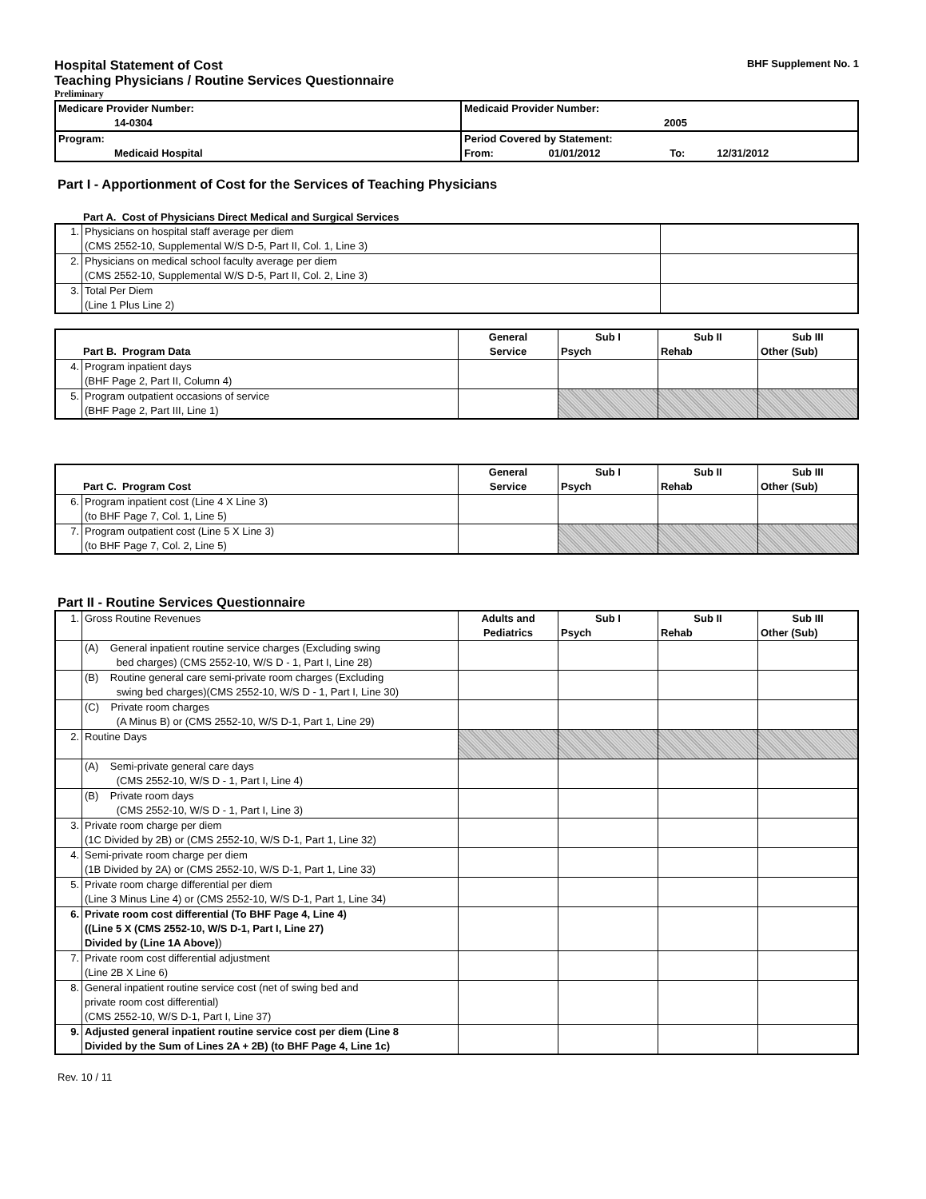Hospital Statement of Cost BHF Supplement No. 1
Teaching Physicians / Routine Services Questionnaire
Preliminary
| Medicare Provider Number: 14-0304 | Medicaid Provider Number: 2005 |
| Program: Medicaid Hospital | Period Covered by Statement: From: 01/01/2012 To: 12/31/2012 |
Part I - Apportionment of Cost for the Services of Teaching Physicians
Part A. Cost of Physicians Direct Medical and Surgical Services
| 1. | Physicians on hospital staff average per diem (CMS 2552-10, Supplemental W/S D-5, Part II, Col. 1, Line 3) | |
| 2. | Physicians on medical school faculty average per diem (CMS 2552-10, Supplemental W/S D-5, Part II, Col. 2, Line 3) | |
| 3. | Total Per Diem (Line 1 Plus Line 2) | |
| Part B. Program Data | | General Service | Sub I Psych | Sub II Rehab | Sub III Other (Sub) |
| 4. | Program inpatient days (BHF Page 2, Part II, Column 4) | | | | |
| 5. | Program outpatient occasions of service (BHF Page 2, Part III, Line 1) | | | | |
| Part C. Program Cost | | General Service | Sub I Psych | Sub II Rehab | Sub III Other (Sub) |
| 6. | Program inpatient cost (Line 4 X Line 3) (to BHF Page 7, Col. 1, Line 5) | | | | |
| 7. | Program outpatient cost (Line 5 X Line 3) (to BHF Page 7, Col. 2, Line 5) | | | | |
Part II - Routine Services Questionnaire
| 1. | Gross Routine Revenues | Adults and Pediatrics | Sub I Psych | Sub II Rehab | Sub III Other (Sub) |
| | (A) General inpatient routine service charges (Excluding swing bed charges) (CMS 2552-10, W/S D - 1, Part I, Line 28) | | | | |
| | (B) Routine general care semi-private room charges (Excluding swing bed charges)(CMS 2552-10, W/S D - 1, Part I, Line 30) | | | | |
| | (C) Private room charges (A Minus B) or (CMS 2552-10, W/S D-1, Part 1, Line 29) | | | | |
| 2. | Routine Days | | | | |
| | (A) Semi-private general care days (CMS 2552-10, W/S D - 1, Part I, Line 4) | | | | |
| | (B) Private room days (CMS 2552-10, W/S D - 1, Part I, Line 3) | | | | |
| 3. | Private room charge per diem (1C Divided by 2B) or (CMS 2552-10, W/S D-1, Part 1, Line 32) | | | | |
| 4. | Semi-private room charge per diem (1B Divided by 2A) or (CMS 2552-10, W/S D-1, Part 1, Line 33) | | | | |
| 5. | Private room charge differential per diem (Line 3 Minus Line 4) or (CMS 2552-10, W/S D-1, Part 1, Line 34) | | | | |
| 6. | Private room cost differential (To BHF Page 4, Line 4) ((Line 5 X (CMS 2552-10, W/S D-1, Part I, Line 27) Divided by (Line 1A Above) ) | | | | |
| 7. | Private room cost differential adjustment (Line 2B X Line 6) | | | | |
| 8. | General inpatient routine service cost (net of swing bed and private room cost differential) (CMS 2552-10, W/S D-1, Part I, Line 37) | | | | |
| 9. | Adjusted general inpatient routine service cost per diem (Line 8 Divided by the Sum of Lines 2A + 2B) (to BHF Page 4, Line 1c) | | | | |
Rev. 10 / 11